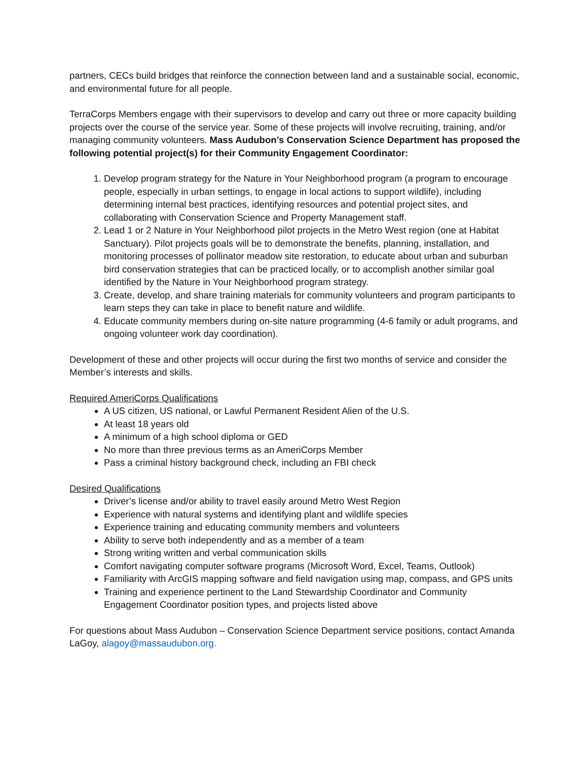partners, CECs build bridges that reinforce the connection between land and a sustainable social, economic, and environmental future for all people.
TerraCorps Members engage with their supervisors to develop and carry out three or more capacity building projects over the course of the service year. Some of these projects will involve recruiting, training, and/or managing community volunteers. Mass Audubon’s Conservation Science Department has proposed the following potential project(s) for their Community Engagement Coordinator:
1. Develop program strategy for the Nature in Your Neighborhood program (a program to encourage people, especially in urban settings, to engage in local actions to support wildlife), including determining internal best practices, identifying resources and potential project sites, and collaborating with Conservation Science and Property Management staff.
2. Lead 1 or 2 Nature in Your Neighborhood pilot projects in the Metro West region (one at Habitat Sanctuary). Pilot projects goals will be to demonstrate the benefits, planning, installation, and monitoring processes of pollinator meadow site restoration, to educate about urban and suburban bird conservation strategies that can be practiced locally, or to accomplish another similar goal identified by the Nature in Your Neighborhood program strategy.
3. Create, develop, and share training materials for community volunteers and program participants to learn steps they can take in place to benefit nature and wildlife.
4. Educate community members during on-site nature programming (4-6 family or adult programs, and ongoing volunteer work day coordination).
Development of these and other projects will occur during the first two months of service and consider the Member’s interests and skills.
Required AmeriCorps Qualifications
A US citizen, US national, or Lawful Permanent Resident Alien of the U.S.
At least 18 years old
A minimum of a high school diploma or GED
No more than three previous terms as an AmeriCorps Member
Pass a criminal history background check, including an FBI check
Desired Qualifications
Driver’s license and/or ability to travel easily around Metro West Region
Experience with natural systems and identifying plant and wildlife species
Experience training and educating community members and volunteers
Ability to serve both independently and as a member of a team
Strong writing written and verbal communication skills
Comfort navigating computer software programs (Microsoft Word, Excel, Teams, Outlook)
Familiarity with ArcGIS mapping software and field navigation using map, compass, and GPS units
Training and experience pertinent to the Land Stewardship Coordinator and Community Engagement Coordinator position types, and projects listed above
For questions about Mass Audubon – Conservation Science Department service positions, contact Amanda LaGoy, alagoy@massaudubon.org.